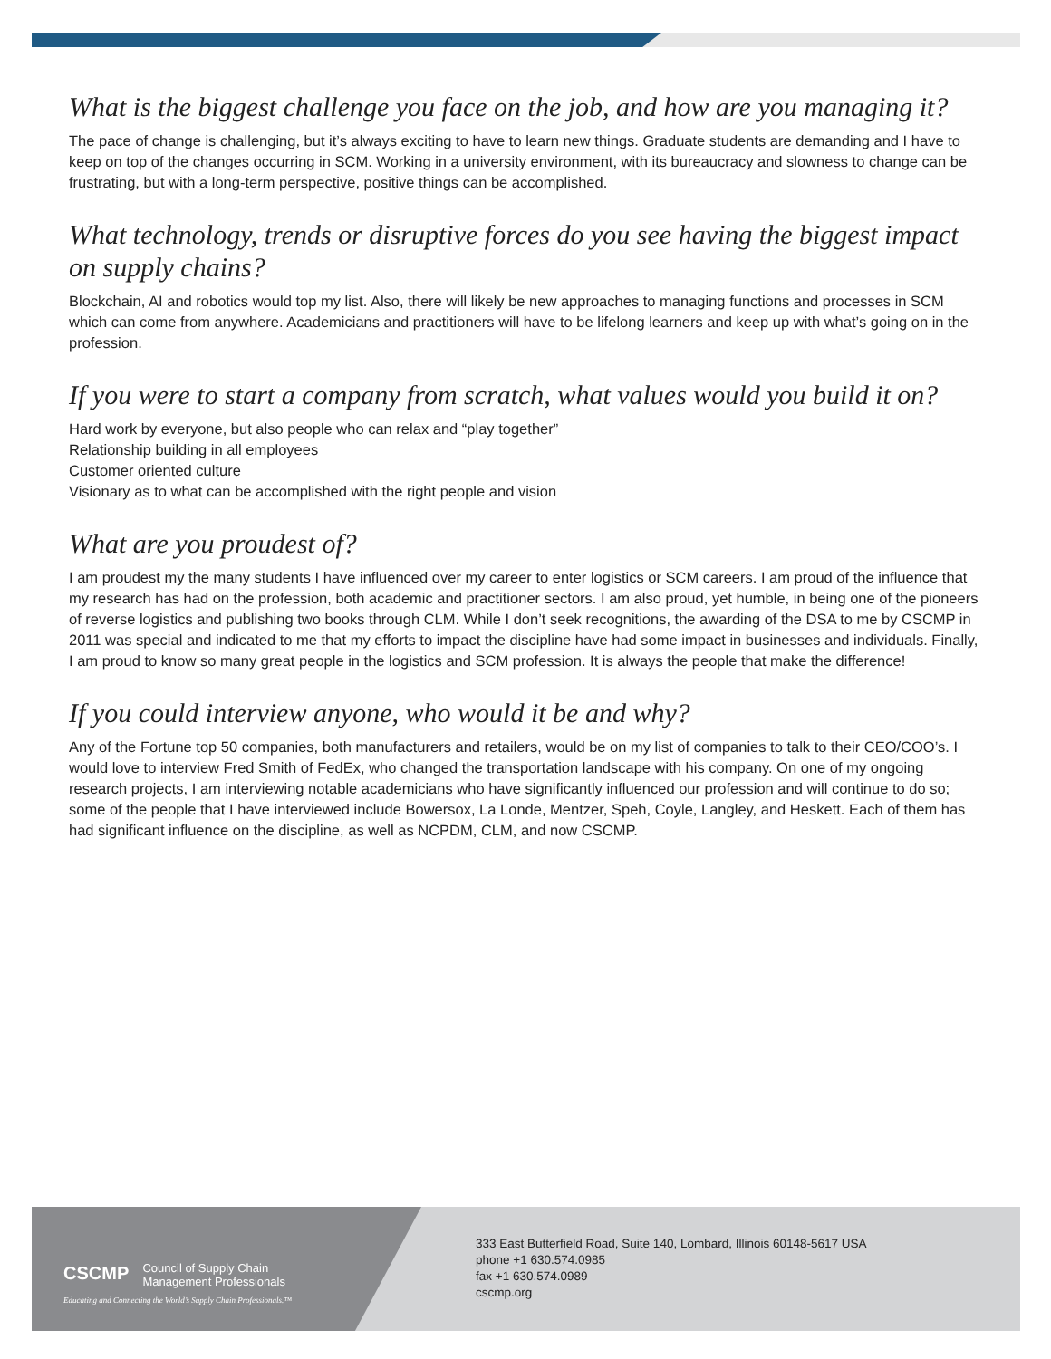What is the biggest challenge you face on the job, and how are you managing it?
The pace of change is challenging, but it’s always exciting to have to learn new things. Graduate students are demanding and I have to keep on top of the changes occurring in SCM. Working in a university environment, with its bureaucracy and slowness to change can be frustrating, but with a long-term perspective, positive things can be accomplished.
What technology, trends or disruptive forces do you see having the biggest impact on supply chains?
Blockchain, AI and robotics would top my list. Also, there will likely be new approaches to managing functions and processes in SCM which can come from anywhere. Academicians and practitioners will have to be lifelong learners and keep up with what’s going on in the profession.
If you were to start a company from scratch, what values would you build it on?
Hard work by everyone, but also people who can relax and “play together”
Relationship building in all employees
Customer oriented culture
Visionary as to what can be accomplished with the right people and vision
What are you proudest of?
I am proudest my the many students I have influenced over my career to enter logistics or SCM careers. I am proud of the influence that my research has had on the profession, both academic and practitioner sectors. I am also proud, yet humble, in being one of the pioneers of reverse logistics and publishing two books through CLM. While I don’t seek recognitions, the awarding of the DSA to me by CSCMP in 2011 was special and indicated to me that my efforts to impact the discipline have had some impact in businesses and individuals. Finally, I am proud to know so many great people in the logistics and SCM profession. It is always the people that make the difference!
If you could interview anyone, who would it be and why?
Any of the Fortune top 50 companies, both manufacturers and retailers, would be on my list of companies to talk to their CEO/COO’s. I would love to interview Fred Smith of FedEx, who changed the transportation landscape with his company. On one of my ongoing research projects, I am interviewing notable academicians who have significantly influenced our profession and will continue to do so; some of the people that I have interviewed include Bowersox, La Londe, Mentzer, Speh, Coyle, Langley, and Heskett. Each of them has had significant influence on the discipline, as well as NCPDM, CLM, and now CSCMP.
CSCMP Council of Supply Chain
Management Professionals
Educating and Connecting the World’s Supply Chain Professionals.™
333 East Butterfield Road, Suite 140, Lombard, Illinois 60148-5617 USA
phone +1 630.574.0985
fax +1 630.574.0989
cscmp.org